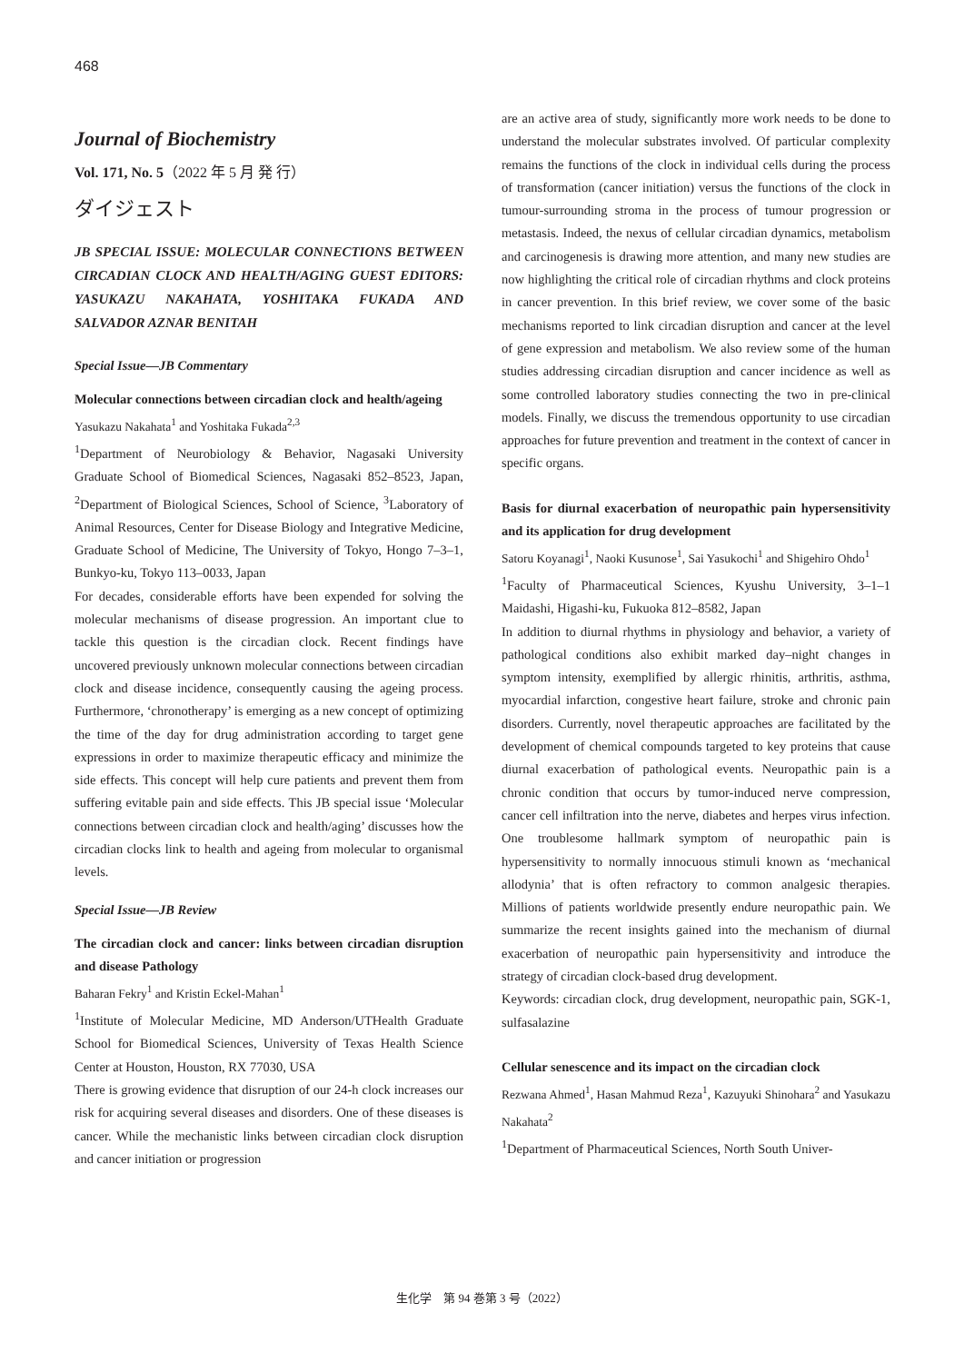468
Journal of Biochemistry
Vol. 171, No. 5（2022 年 5 月 発 行）
ダイジェスト
JB SPECIAL ISSUE: MOLECULAR CONNECTIONS BETWEEN CIRCADIAN CLOCK AND HEALTH/AGING GUEST EDITORS: YASUKAZU NAKAHATA, YOSHITAKA FUKADA AND SALVADOR AZNAR BENITAH
Special Issue—JB Commentary
Molecular connections between circadian clock and health/ageing
Yasukazu Nakahata<sup>1</sup> and Yoshitaka Fukada<sup>2,3</sup>
<sup>1</sup> Department of Neurobiology & Behavior, Nagasaki University Graduate School of Biomedical Sciences, Nagasaki 852–8523, Japan, <sup>2</sup>Department of Biological Sciences, School of Science, <sup>3</sup>Laboratory of Animal Resources, Center for Disease Biology and Integrative Medicine, Graduate School of Medicine, The University of Tokyo, Hongo 7–3–1, Bunkyo-ku, Tokyo 113–0033, Japan
For decades, considerable efforts have been expended for solving the molecular mechanisms of disease progression. An important clue to tackle this question is the circadian clock. Recent findings have uncovered previously unknown molecular connections between circadian clock and disease incidence, consequently causing the ageing process. Furthermore, ‘chronotherapy’ is emerging as a new concept of optimizing the time of the day for drug administration according to target gene expressions in order to maximize therapeutic efficacy and minimize the side effects. This concept will help cure patients and prevent them from suffering evitable pain and side effects. This JB special issue ‘Molecular connections between circadian clock and health/aging’ discusses how the circadian clocks link to health and ageing from molecular to organismal levels.
Special Issue—JB Review
The circadian clock and cancer: links between circadian disruption and disease Pathology
Baharan Fekry<sup>1</sup> and Kristin Eckel-Mahan<sup>1</sup>
<sup>1</sup> Institute of Molecular Medicine, MD Anderson/UTHealth Graduate School for Biomedical Sciences, University of Texas Health Science Center at Houston, Houston, RX 77030, USA
There is growing evidence that disruption of our 24-h clock increases our risk for acquiring several diseases and disorders. One of these diseases is cancer. While the mechanistic links between circadian clock disruption and cancer initiation or progression
are an active area of study, significantly more work needs to be done to understand the molecular substrates involved. Of particular complexity remains the functions of the clock in individual cells during the process of transformation (cancer initiation) versus the functions of the clock in tumour-surrounding stroma in the process of tumour progression or metastasis. Indeed, the nexus of cellular circadian dynamics, metabolism and carcinogenesis is drawing more attention, and many new studies are now highlighting the critical role of circadian rhythms and clock proteins in cancer prevention. In this brief review, we cover some of the basic mechanisms reported to link circadian disruption and cancer at the level of gene expression and metabolism. We also review some of the human studies addressing circadian disruption and cancer incidence as well as some controlled laboratory studies connecting the two in pre-clinical models. Finally, we discuss the tremendous opportunity to use circadian approaches for future prevention and treatment in the context of cancer in specific organs.
Basis for diurnal exacerbation of neuropathic pain hypersensitivity and its application for drug development
Satoru Koyanagi<sup>1</sup>, Naoki Kusunose<sup>1</sup>, Sai Yasukochi<sup>1</sup> and Shigehiro Ohdo<sup>1</sup>
<sup>1</sup> Faculty of Pharmaceutical Sciences, Kyushu University, 3–1–1 Maidashi, Higashi-ku, Fukuoka 812–8582, Japan
In addition to diurnal rhythms in physiology and behavior, a variety of pathological conditions also exhibit marked day–night changes in symptom intensity, exemplified by allergic rhinitis, arthritis, asthma, myocardial infarction, congestive heart failure, stroke and chronic pain disorders. Currently, novel therapeutic approaches are facilitated by the development of chemical compounds targeted to key proteins that cause diurnal exacerbation of pathological events. Neuropathic pain is a chronic condition that occurs by tumor-induced nerve compression, cancer cell infiltration into the nerve, diabetes and herpes virus infection. One troublesome hallmark symptom of neuropathic pain is hypersensitivity to normally innocuous stimuli known as ‘mechanical allodynia’ that is often refractory to common analgesic therapies. Millions of patients worldwide presently endure neuropathic pain. We summarize the recent insights gained into the mechanism of diurnal exacerbation of neuropathic pain hypersensitivity and introduce the strategy of circadian clock-based drug development.
Keywords: circadian clock, drug development, neuropathic pain, SGK-1, sulfasalazine
Cellular senescence and its impact on the circadian clock
Rezwana Ahmed<sup>1</sup>, Hasan Mahmud Reza<sup>1</sup>, Kazuyuki Shinohara<sup>2</sup> and Yasukazu Nakahata<sup>2</sup>
<sup>1</sup> Department of Pharmaceutical Sciences, North South Univer-
生化学　第 94 巻第 3 号（2022）